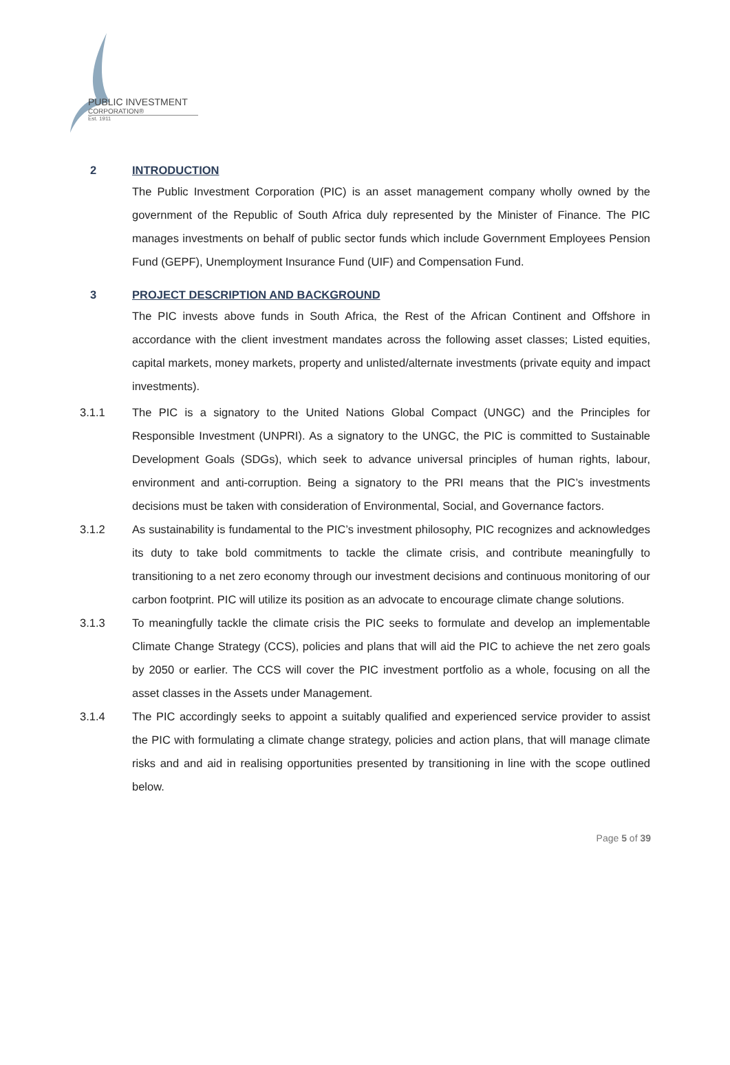PUBLIC INVESTMENT
CORPORATION®
Est. 1911
2 INTRODUCTION
The Public Investment Corporation (PIC) is an asset management company wholly owned by the government of the Republic of South Africa duly represented by the Minister of Finance. The PIC manages investments on behalf of public sector funds which include Government Employees Pension Fund (GEPF), Unemployment Insurance Fund (UIF) and Compensation Fund.
3 PROJECT DESCRIPTION AND BACKGROUND
The PIC invests above funds in South Africa, the Rest of the African Continent and Offshore in accordance with the client investment mandates across the following asset classes; Listed equities, capital markets, money markets, property and unlisted/alternate investments (private equity and impact investments).
3.1.1 The PIC is a signatory to the United Nations Global Compact (UNGC) and the Principles for Responsible Investment (UNPRI). As a signatory to the UNGC, the PIC is committed to Sustainable Development Goals (SDGs), which seek to advance universal principles of human rights, labour, environment and anti-corruption. Being a signatory to the PRI means that the PIC’s investments decisions must be taken with consideration of Environmental, Social, and Governance factors.
3.1.2 As sustainability is fundamental to the PIC’s investment philosophy, PIC recognizes and acknowledges its duty to take bold commitments to tackle the climate crisis, and contribute meaningfully to transitioning to a net zero economy through our investment decisions and continuous monitoring of our carbon footprint. PIC will utilize its position as an advocate to encourage climate change solutions.
3.1.3 To meaningfully tackle the climate crisis the PIC seeks to formulate and develop an implementable Climate Change Strategy (CCS), policies and plans that will aid the PIC to achieve the net zero goals by 2050 or earlier. The CCS will cover the PIC investment portfolio as a whole, focusing on all the asset classes in the Assets under Management.
3.1.4 The PIC accordingly seeks to appoint a suitably qualified and experienced service provider to assist the PIC with formulating a climate change strategy, policies and action plans, that will manage climate risks and and aid in realising opportunities presented by transitioning in line with the scope outlined below.
Page 5 of 39